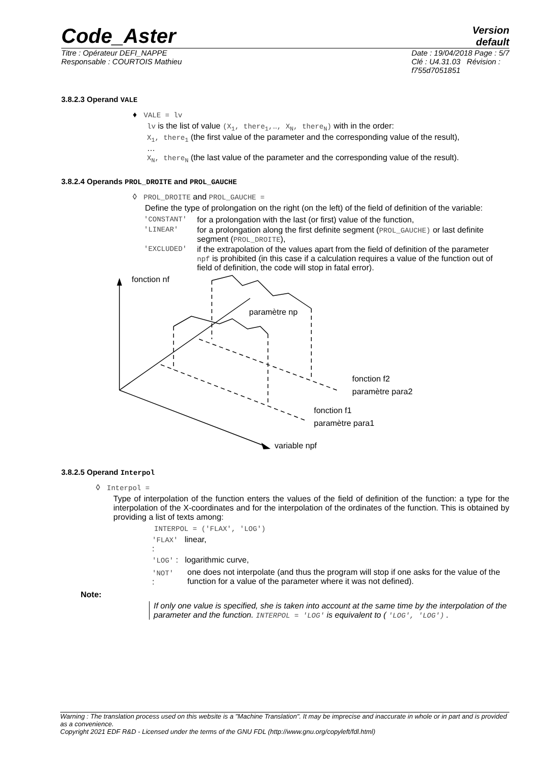Code_Aster
Version
default
Titre : Opérateur DEFI_NAPPE
Responsable : COURTOIS Mathieu
Date : 19/04/2018 Page : 5/7
Clé : U4.31.03 Révision :
f755d7051851
3.8.2.3 Operand VALE
♦ VALE = lv
lv is the list of value (X<sub>1</sub>, there<sub>1</sub>,…, X<sub>N</sub>, there<sub>N</sub>) with in the order:
X<sub>1</sub>, there<sub>1</sub> (the first value of the parameter and the corresponding value of the result),
…
X<sub>N</sub>, there<sub>N</sub> (the last value of the parameter and the corresponding value of the result).
3.8.2.4 Operands PROL_DROITE and PROL_GAUCHE
◊ PROL_DROITE and PROL_GAUCHE =
Define the type of prolongation on the right (on the left) of the field of definition of the variable:
| 'CONSTANT' | for a prolongation with the last (or first) value of the function, |
| 'LINEAR' | for a prolongation along the first definite segment ( PROL_GAUCHE) or last definite segment ( PROL_DROITE ), |
| 'EXCLUDED' | if the extrapolation of the values apart from the field of definition of the parameter npf is prohibited (in this case if a calculation requires a value of the function out of field of definition, the code will stop in fatal error). |
fonction nf
paramètre np
fonction f2
paramètre para2
fonction f1
paramètre para1
variable npf
3.8.2.5 Operand Interpol
◊ Interpol =
Type of interpolation of the function enters the values of the field of definition of the function: a type for the interpolation of the X-coordinates and for the interpolation of the ordinates of the function. This is obtained by providing a list of texts among:
INTERPOL = ('FLAX', 'LOG')
'FLAX' linear,
:
'LOG' : logarithmic curve,
| 'NOT' : | one does not interpolate (and thus the program will stop if one asks for the value of the function for a value of the parameter where it was not defined). |
Note:
If only one value is specified, she is taken into account at the same time by the interpolation of the parameter and the function. INTERPOL = 'LOG' is equivalent to ( 'LOG', 'LOG') .
Warning : The translation process used on this website is a "Machine Translation". It may be imprecise and inaccurate in whole or in part and is provided as a convenience.
Copyright 2021 EDF R&D - Licensed under the terms of the GNU FDL (http://www.gnu.org/copyleft/fdl.html)